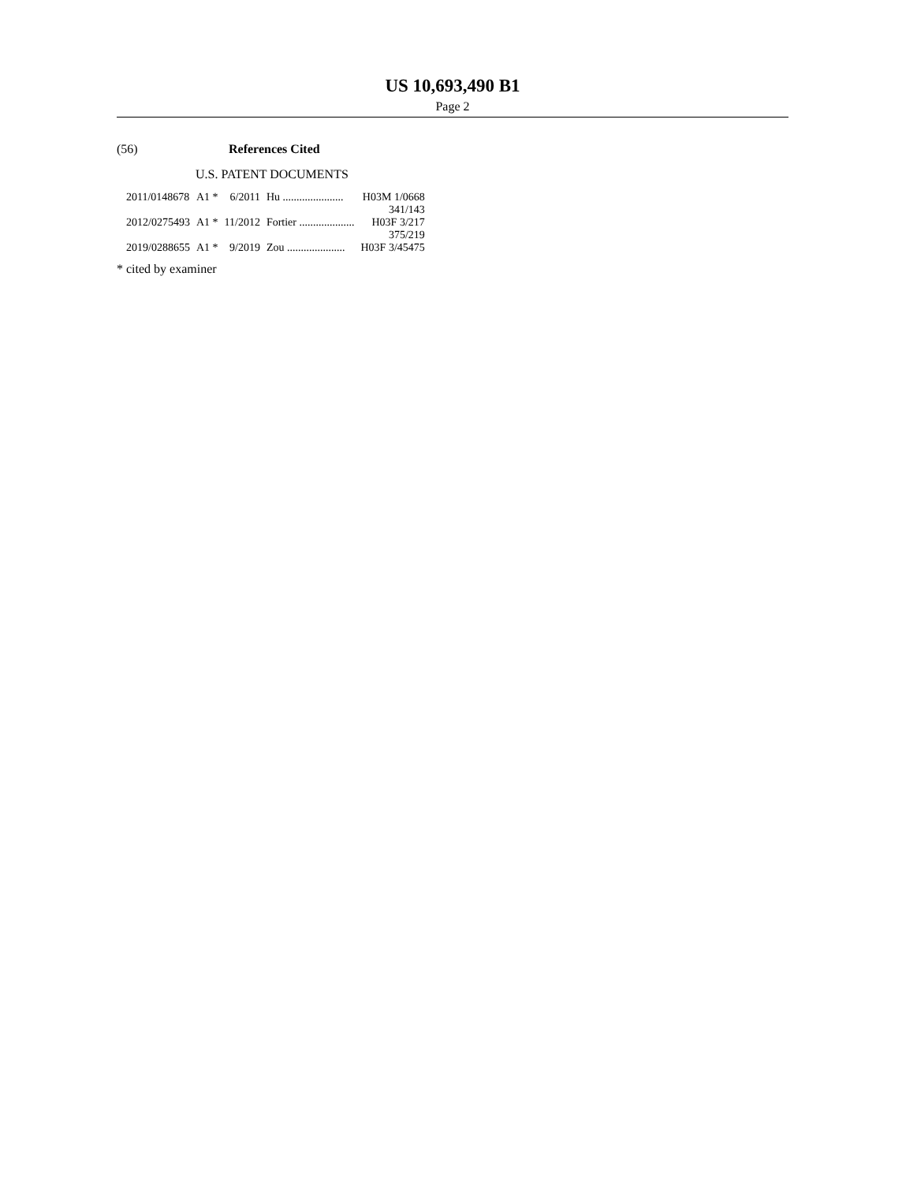US 10,693,490 B1
Page 2
(56) References Cited
U.S. PATENT DOCUMENTS
| 2011/0148678 | A1 * | 6/2011 | Hu ...................... | H03M 1/0668 |
| | | | | 341/143 |
| 2012/0275493 | A1 * | 11/2012 | Fortier .................... | H03F 3/217 |
| | | | | 375/219 |
| 2019/0288655 | A1 * | 9/2019 | Zou ..................... | H03F 3/45475 |
* cited by examiner